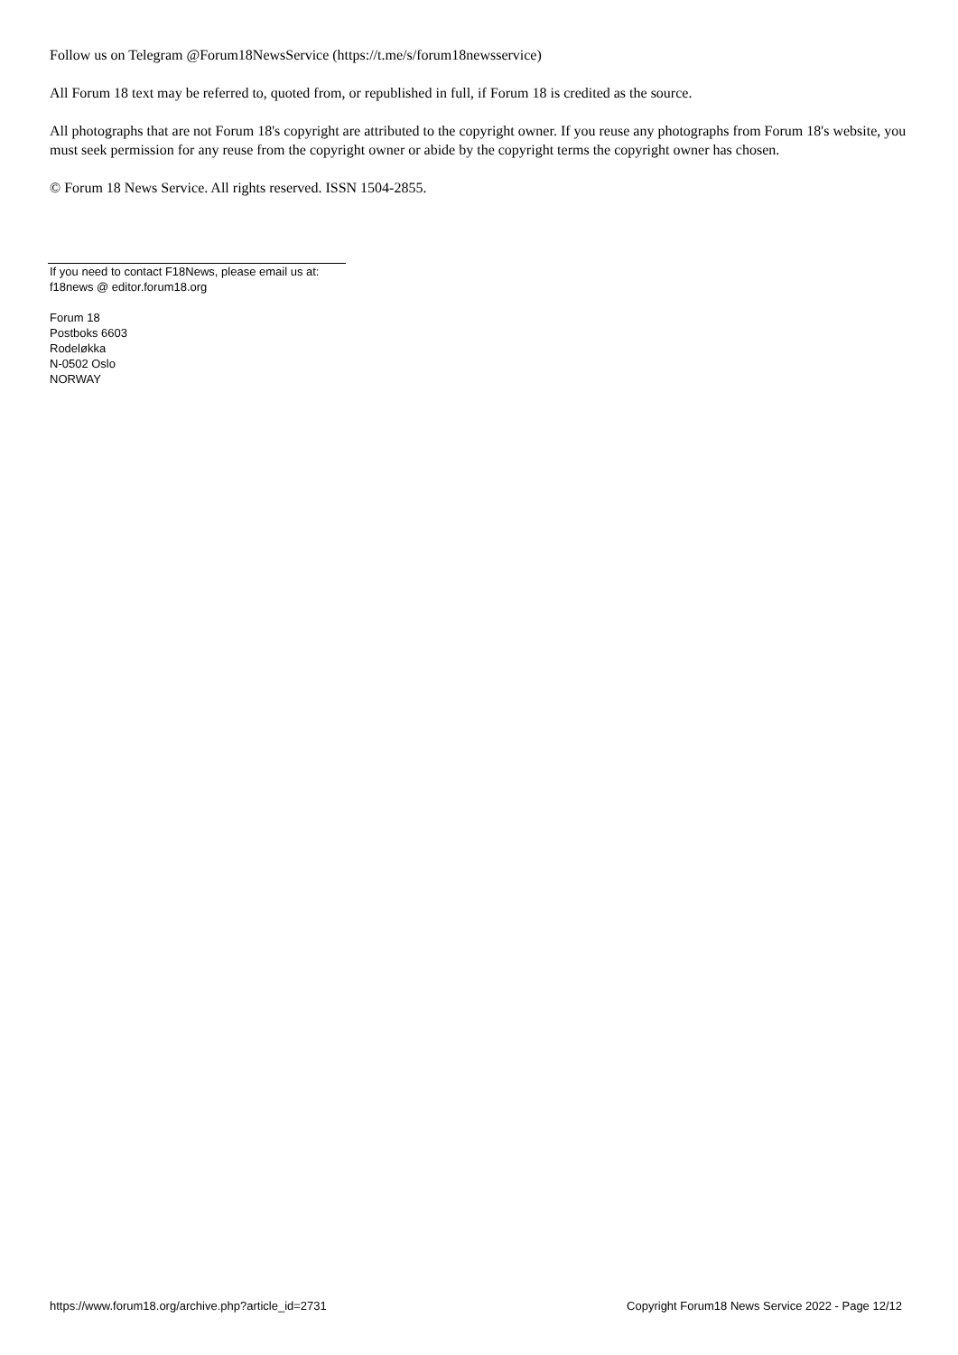Follow us on Telegram @Forum18NewsService (https://t.me/s/forum18newsservice)
All Forum 18 text may be referred to, quoted from, or republished in full, if Forum 18 is credited as the source.
All photographs that are not Forum 18's copyright are attributed to the copyright owner. If you reuse any photographs from Forum 18's website, you must seek permission for any reuse from the copyright owner or abide by the copyright terms the copyright owner has chosen.
© Forum 18 News Service. All rights reserved. ISSN 1504-2855.
If you need to contact F18News, please email us at:
f18news @ editor.forum18.org
Forum 18
Postboks 6603
Rodeløkka
N-0502 Oslo
NORWAY
https://www.forum18.org/archive.php?article_id=2731 Copyright Forum18 News Service 2022 - Page 12/12